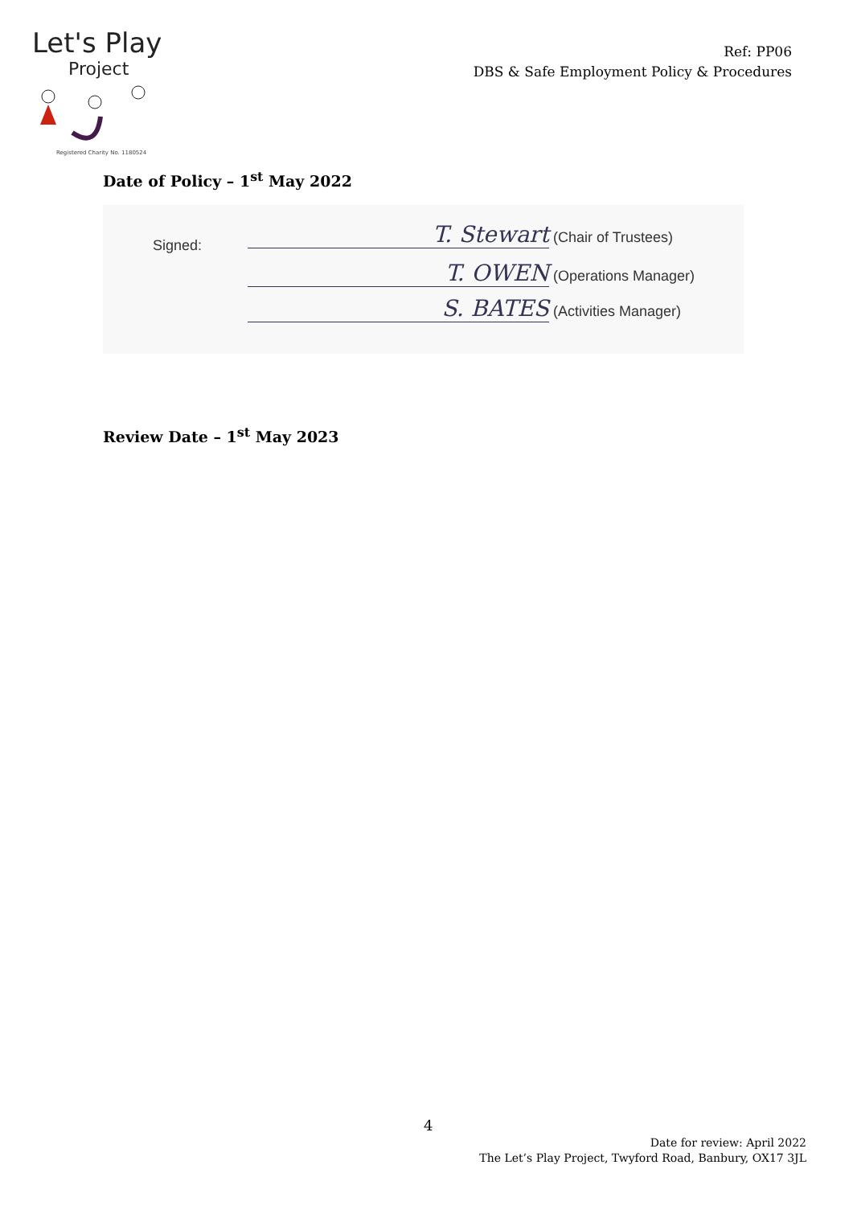Let's Play
Project
Registered Charity No. 1180524
Ref: PP06
DBS & Safe Employment Policy & Procedures
Date of Policy – 1<sup>st</sup> May 2022
Signed:
T. Stewart (Chair of Trustees)
T. OWEN (Operations Manager)
S. BATES (Activities Manager)
Review Date – 1<sup>st</sup> May 2023
4
Date for review: April 2022
The Let’s Play Project, Twyford Road, Banbury, OX17 3JL